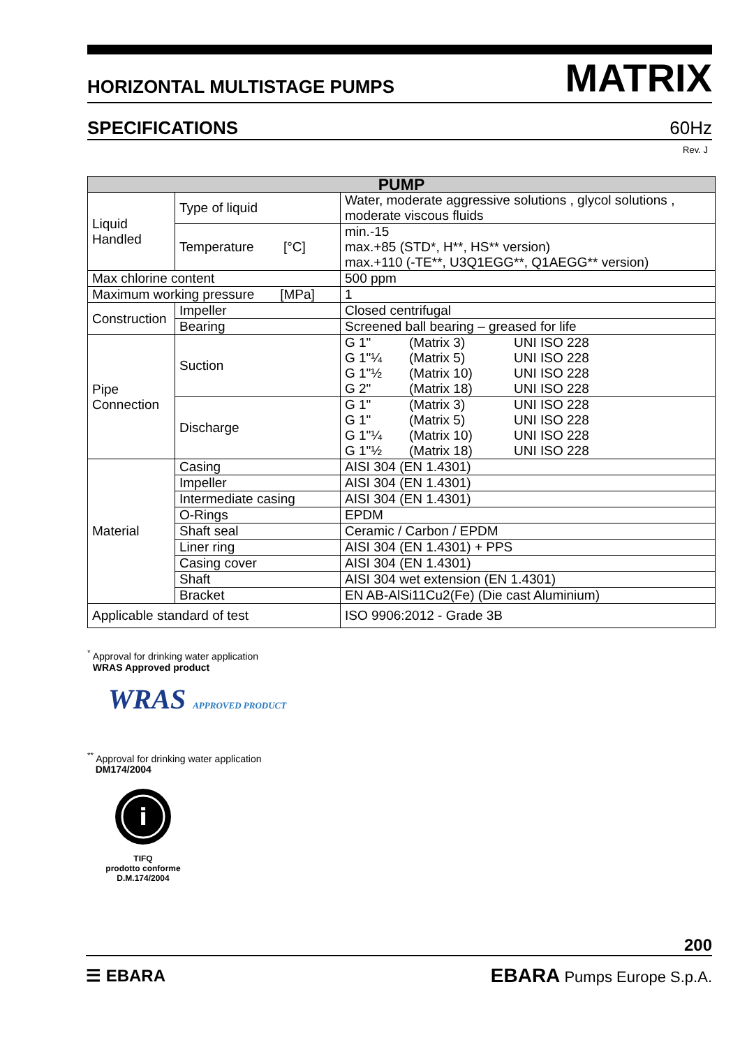HORIZONTAL MULTISTAGE PUMPS MATRIX
SPECIFICATIONS 60Hz
Rev. J
| PUMP | | |
| --- | --- | --- |
| Liquid Handled | Type of liquid | Water, moderate aggressive solutions , glycol solutions , moderate viscous fluids |
| | Temperature [°C] | min.-15 max.+85 (STD*, H**, HS** version) max.+110 (-TE**, U3Q1EGG**, Q1AEGG** version) |
| Max chlorine content | | 500 ppm |
| Maximum working pressure [MPa] | | 1 |
| Construction | Impeller | Closed centrifugal |
| | Bearing | Screened ball bearing – greased for life |
| Pipe Connection | Suction | G 1" (Matrix 3) UNI ISO 228 G 1"¼ (Matrix 5) UNI ISO 228 G 1"½ (Matrix 10) UNI ISO 228 G 2" (Matrix 18) UNI ISO 228 |
| | Discharge | G 1" (Matrix 3) UNI ISO 228 G 1" (Matrix 5) UNI ISO 228 G 1"¼ (Matrix 10) UNI ISO 228 G 1"½ (Matrix 18) UNI ISO 228 |
| Material | Casing | AISI 304 (EN 1.4301) |
| | Impeller | AISI 304 (EN 1.4301) |
| | Intermediate casing | AISI 304 (EN 1.4301) |
| | O-Rings | EPDM |
| | Shaft seal | Ceramic / Carbon / EPDM |
| | Liner ring | AISI 304 (EN 1.4301) + PPS |
| | Casing cover | AISI 304 (EN 1.4301) |
| | Shaft | AISI 304 wet extension (EN 1.4301) |
| | Bracket | EN AB-AlSi11Cu2(Fe) (Die cast Aluminium) |
| Applicable standard of test | | ISO 9906:2012 - Grade 3B |
<sup>*</sup> Approval for drinking water application
WRAS Approved product
WRAS APPROVED PRODUCT
<sup>**</sup> Approval for drinking water application
DM174/2004
i
TIFQ
prodotto conforme
D.M.174/2004
200
☰ EBARA EBARA Pumps Europe S.p.A.